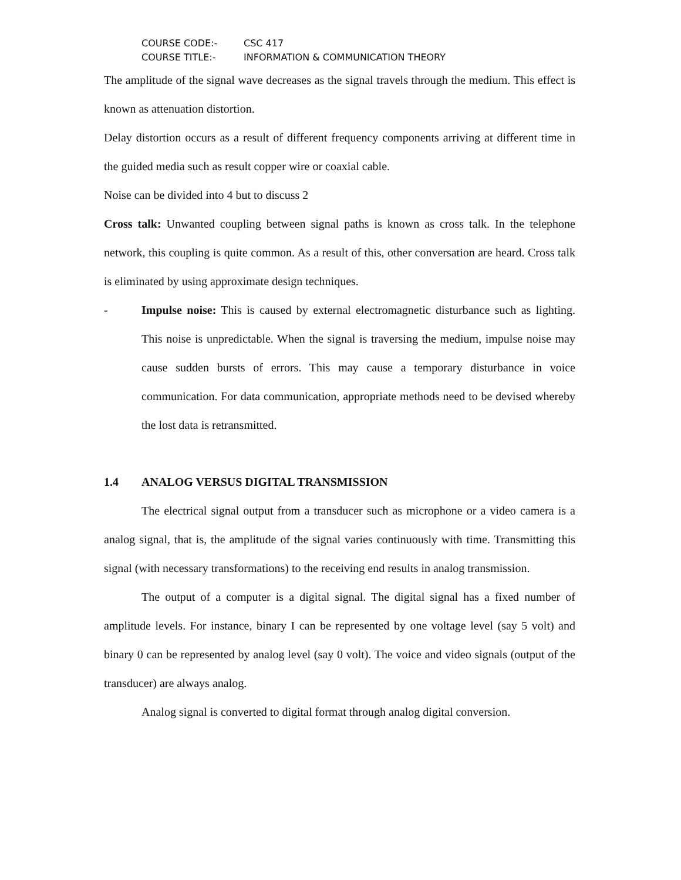COURSE CODE:- CSC 417
COURSE TITLE:- INFORMATION & COMMUNICATION THEORY
The amplitude of the signal wave decreases as the signal travels through the medium. This effect is known as attenuation distortion.
Delay distortion occurs as a result of different frequency components arriving at different time in the guided media such as result copper wire or coaxial cable.
Noise can be divided into 4 but to discuss 2
Cross talk: Unwanted coupling between signal paths is known as cross talk. In the telephone network, this coupling is quite common. As a result of this, other conversation are heard. Cross talk is eliminated by using approximate design techniques.
- Impulse noise: This is caused by external electromagnetic disturbance such as lighting. This noise is unpredictable. When the signal is traversing the medium, impulse noise may cause sudden bursts of errors. This may cause a temporary disturbance in voice communication. For data communication, appropriate methods need to be devised whereby the lost data is retransmitted.
1.4 ANALOG VERSUS DIGITAL TRANSMISSION
The electrical signal output from a transducer such as microphone or a video camera is a analog signal, that is, the amplitude of the signal varies continuously with time. Transmitting this signal (with necessary transformations) to the receiving end results in analog transmission.
The output of a computer is a digital signal. The digital signal has a fixed number of amplitude levels. For instance, binary I can be represented by one voltage level (say 5 volt) and binary 0 can be represented by analog level (say 0 volt). The voice and video signals (output of the transducer) are always analog.
Analog signal is converted to digital format through analog digital conversion.